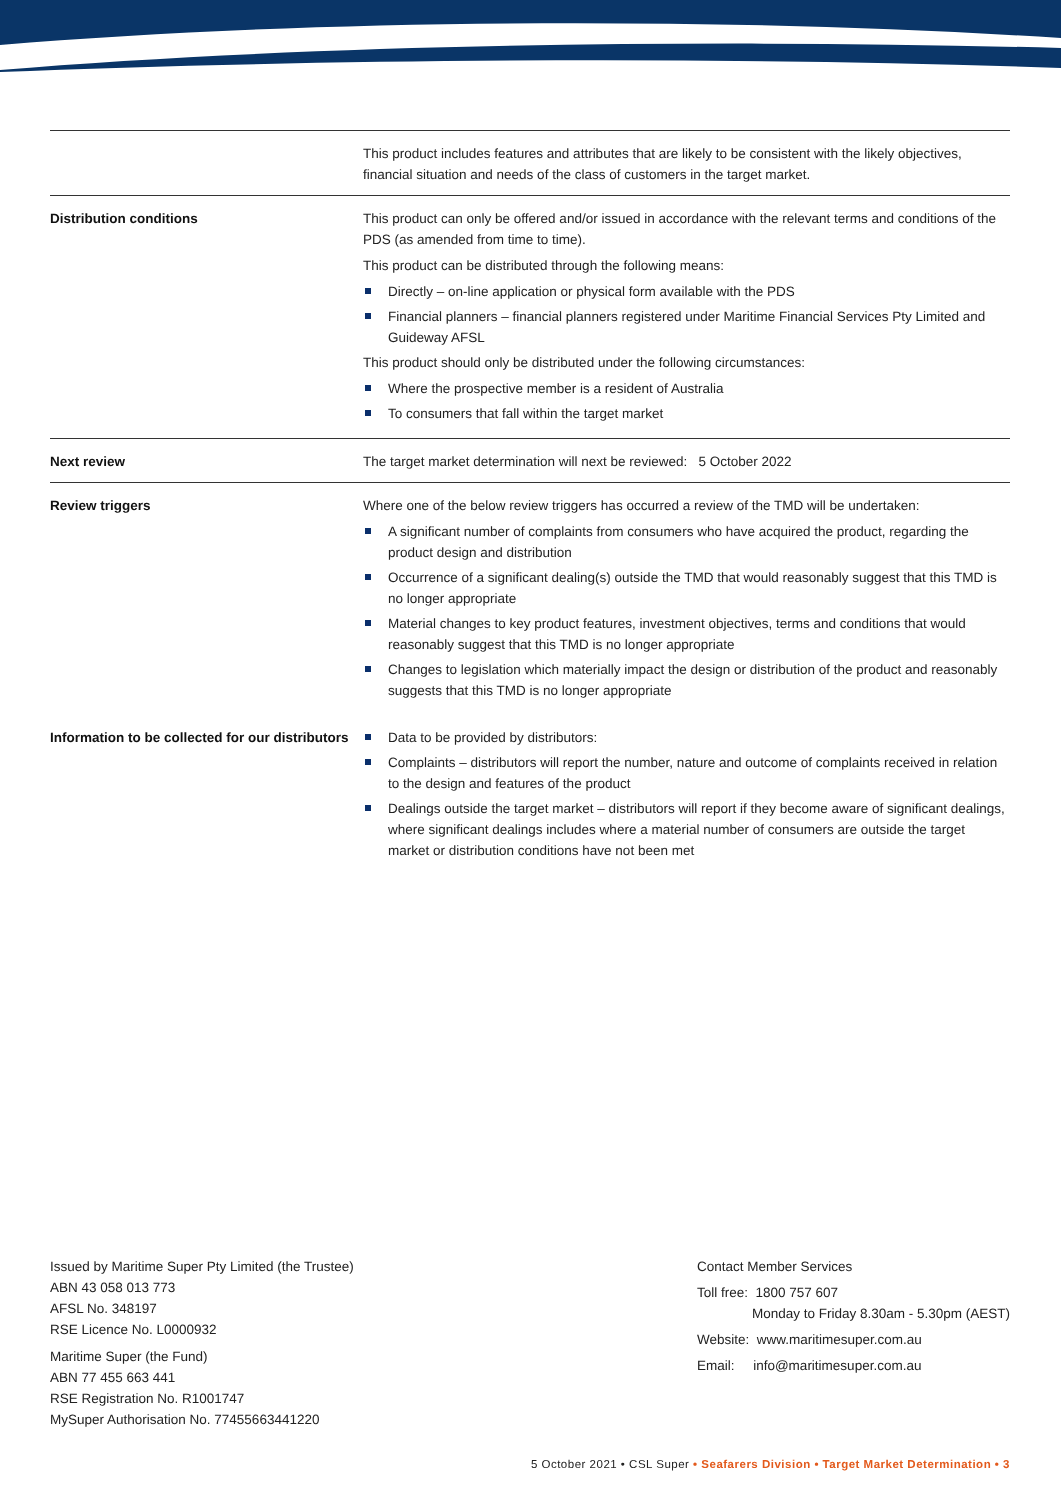| | This product includes features and attributes that are likely to be consistent with the likely objectives, financial situation and needs of the class of customers in the target market. |
| Distribution conditions | This product can only be offered and/or issued in accordance with the relevant terms and conditions of the PDS (as amended from time to time). This product can be distributed through the following means: Directly – on-line application or physical form available with the PDS Financial planners – financial planners registered under Maritime Financial Services Pty Limited and Guideway AFSL This product should only be distributed under the following circumstances: Where the prospective member is a resident of Australia To consumers that fall within the target market |
| Next review | The target market determination will next be reviewed: 5 October 2022 |
| Review triggers | Where one of the below review triggers has occurred a review of the TMD will be undertaken: A significant number of complaints from consumers who have acquired the product, regarding the product design and distribution Occurrence of a significant dealing(s) outside the TMD that would reasonably suggest that this TMD is no longer appropriate Material changes to key product features, investment objectives, terms and conditions that would reasonably suggest that this TMD is no longer appropriate Changes to legislation which materially impact the design or distribution of the product and reasonably suggests that this TMD is no longer appropriate |
| Information to be collected for our distributors | Data to be provided by distributors: Complaints – distributors will report the number, nature and outcome of complaints received in relation to the design and features of the product Dealings outside the target market – distributors will report if they become aware of significant dealings, where significant dealings includes where a material number of consumers are outside the target market or distribution conditions have not been met |
Issued by Maritime Super Pty Limited (the Trustee)
ABN 43 058 013 773
AFSL No. 348197
RSE Licence No. L0000932
Maritime Super (the Fund)
ABN 77 455 663 441
RSE Registration No. R1001747
MySuper Authorisation No. 77455663441220
Contact Member Services
Toll free: 1800 757 607
Monday to Friday 8.30am - 5.30pm (AEST)
Website: www.maritimesuper.com.au
Email: info@maritimesuper.com.au
5 October 2021 • CSL Super • Seafarers Division • Target Market Determination • 3